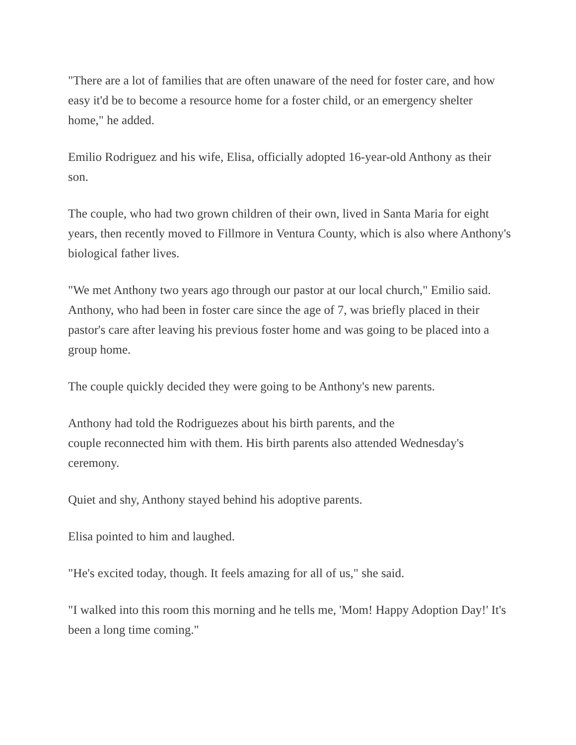"There are a lot of families that are often unaware of the need for foster care, and how easy it'd be to become a resource home for a foster child, or an emergency shelter home," he added.
Emilio Rodriguez and his wife, Elisa, officially adopted 16-year-old Anthony as their son.
The couple, who had two grown children of their own, lived in Santa Maria for eight years, then recently moved to Fillmore in Ventura County, which is also where Anthony's biological father lives.
"We met Anthony two years ago through our pastor at our local church," Emilio said. Anthony, who had been in foster care since the age of 7, was briefly placed in their pastor's care after leaving his previous foster home and was going to be placed into a group home.
The couple quickly decided they were going to be Anthony's new parents.
Anthony had told the Rodriguezes about his birth parents, and the
couple reconnected him with them. His birth parents also attended Wednesday's ceremony.
Quiet and shy, Anthony stayed behind his adoptive parents.
Elisa pointed to him and laughed.
"He's excited today, though. It feels amazing for all of us," she said.
"I walked into this room this morning and he tells me, 'Mom! Happy Adoption Day!' It's been a long time coming."